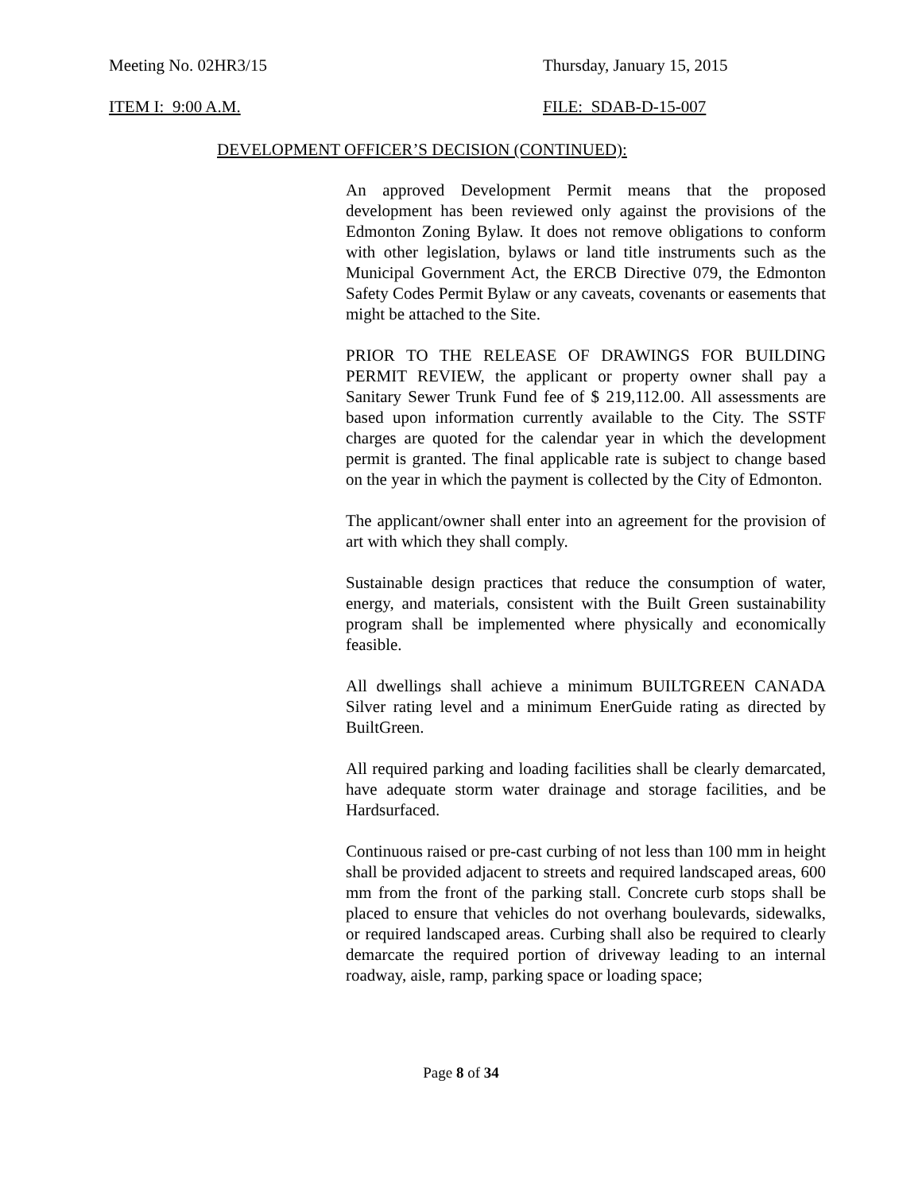Meeting No. 02HR3/15 Thursday, January 15, 2015
ITEM I: 9:00 A.M. FILE: SDAB-D-15-007
DEVELOPMENT OFFICER’S DECISION (CONTINUED):
An approved Development Permit means that the proposed development has been reviewed only against the provisions of the Edmonton Zoning Bylaw. It does not remove obligations to conform with other legislation, bylaws or land title instruments such as the Municipal Government Act, the ERCB Directive 079, the Edmonton Safety Codes Permit Bylaw or any caveats, covenants or easements that might be attached to the Site.
PRIOR TO THE RELEASE OF DRAWINGS FOR BUILDING PERMIT REVIEW, the applicant or property owner shall pay a Sanitary Sewer Trunk Fund fee of $ 219,112.00. All assessments are based upon information currently available to the City. The SSTF charges are quoted for the calendar year in which the development permit is granted. The final applicable rate is subject to change based on the year in which the payment is collected by the City of Edmonton.
The applicant/owner shall enter into an agreement for the provision of art with which they shall comply.
Sustainable design practices that reduce the consumption of water, energy, and materials, consistent with the Built Green sustainability program shall be implemented where physically and economically feasible.
All dwellings shall achieve a minimum BUILTGREEN CANADA Silver rating level and a minimum EnerGuide rating as directed by BuiltGreen.
All required parking and loading facilities shall be clearly demarcated, have adequate storm water drainage and storage facilities, and be Hardsurfaced.
Continuous raised or pre-cast curbing of not less than 100 mm in height shall be provided adjacent to streets and required landscaped areas, 600 mm from the front of the parking stall. Concrete curb stops shall be placed to ensure that vehicles do not overhang boulevards, sidewalks, or required landscaped areas. Curbing shall also be required to clearly demarcate the required portion of driveway leading to an internal roadway, aisle, ramp, parking space or loading space;
Page 8 of 34